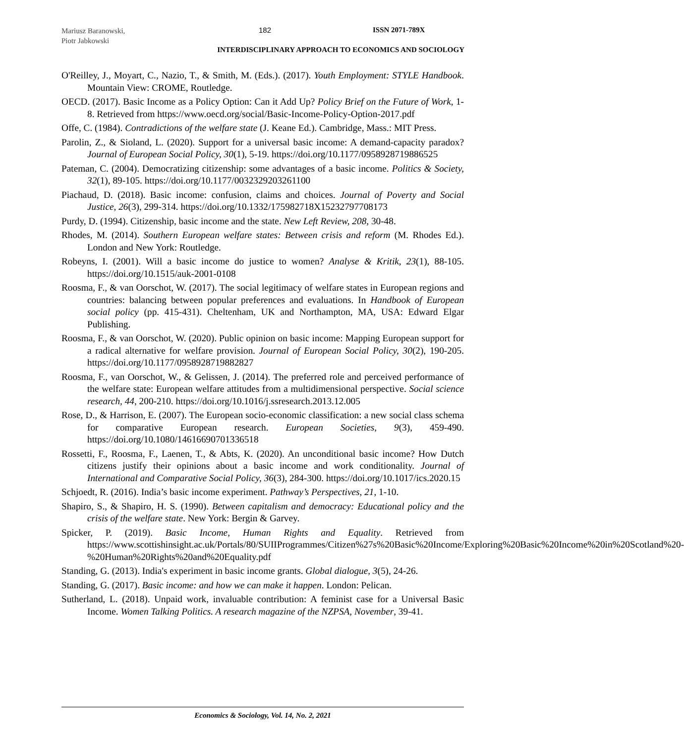Mariusz Baranowski,
Piotr Jabkowski
182 ISSN 2071-789X
INTERDISCIPLINARY APPROACH TO ECONOMICS AND SOCIOLOGY
O'Reilley, J., Moyart, C., Nazio, T., & Smith, M. (Eds.). (2017). Youth Employment: STYLE Handbook. Mountain View: CROME, Routledge.
OECD. (2017). Basic Income as a Policy Option: Can it Add Up? Policy Brief on the Future of Work, 1-8. Retrieved from https://www.oecd.org/social/Basic-Income-Policy-Option-2017.pdf
Offe, C. (1984). Contradictions of the welfare state (J. Keane Ed.). Cambridge, Mass.: MIT Press.
Parolin, Z., & Sioland, L. (2020). Support for a universal basic income: A demand-capacity paradox? Journal of European Social Policy, 30(1), 5-19. https://doi.org/10.1177/0958928719886525
Pateman, C. (2004). Democratizing citizenship: some advantages of a basic income. Politics & Society, 32(1), 89-105. https://doi.org/10.1177/0032329203261100
Piachaud, D. (2018). Basic income: confusion, claims and choices. Journal of Poverty and Social Justice, 26(3), 299-314. https://doi.org/10.1332/175982718X15232797708173
Purdy, D. (1994). Citizenship, basic income and the state. New Left Review, 208, 30-48.
Rhodes, M. (2014). Southern European welfare states: Between crisis and reform (M. Rhodes Ed.). London and New York: Routledge.
Robeyns, I. (2001). Will a basic income do justice to women? Analyse & Kritik, 23(1), 88-105. https://doi.org/10.1515/auk-2001-0108
Roosma, F., & van Oorschot, W. (2017). The social legitimacy of welfare states in European regions and countries: balancing between popular preferences and evaluations. In Handbook of European social policy (pp. 415-431). Cheltenham, UK and Northampton, MA, USA: Edward Elgar Publishing.
Roosma, F., & van Oorschot, W. (2020). Public opinion on basic income: Mapping European support for a radical alternative for welfare provision. Journal of European Social Policy, 30(2), 190-205. https://doi.org/10.1177/0958928719882827
Roosma, F., van Oorschot, W., & Gelissen, J. (2014). The preferred role and perceived performance of the welfare state: European welfare attitudes from a multidimensional perspective. Social science research, 44, 200-210. https://doi.org/10.1016/j.ssresearch.2013.12.005
Rose, D., & Harrison, E. (2007). The European socio-economic classification: a new social class schema for comparative European research. European Societies, 9(3), 459-490. https://doi.org/10.1080/14616690701336518
Rossetti, F., Roosma, F., Laenen, T., & Abts, K. (2020). An unconditional basic income? How Dutch citizens justify their opinions about a basic income and work conditionality. Journal of International and Comparative Social Policy, 36(3), 284-300. https://doi.org/10.1017/ics.2020.15
Schjoedt, R. (2016). India’s basic income experiment. Pathway’s Perspectives, 21, 1-10.
Shapiro, S., & Shapiro, H. S. (1990). Between capitalism and democracy: Educational policy and the crisis of the welfare state. New York: Bergin & Garvey.
Spicker, P. (2019). Basic Income, Human Rights and Equality. Retrieved from https://www.scottishinsight.ac.uk/Portals/80/SUIIProgrammes/Citizen%27s%20Basic%20Income/Exploring%20Basic%20Income%20in%20Scotland%20-%20Human%20Rights%20and%20Equality.pdf
Standing, G. (2013). India's experiment in basic income grants. Global dialogue, 3(5), 24-26.
Standing, G. (2017). Basic income: and how we can make it happen. London: Pelican.
Sutherland, L. (2018). Unpaid work, invaluable contribution: A feminist case for a Universal Basic Income. Women Talking Politics. A research magazine of the NZPSA, November, 39-41.
Economics & Sociology, Vol. 14, No. 2, 2021